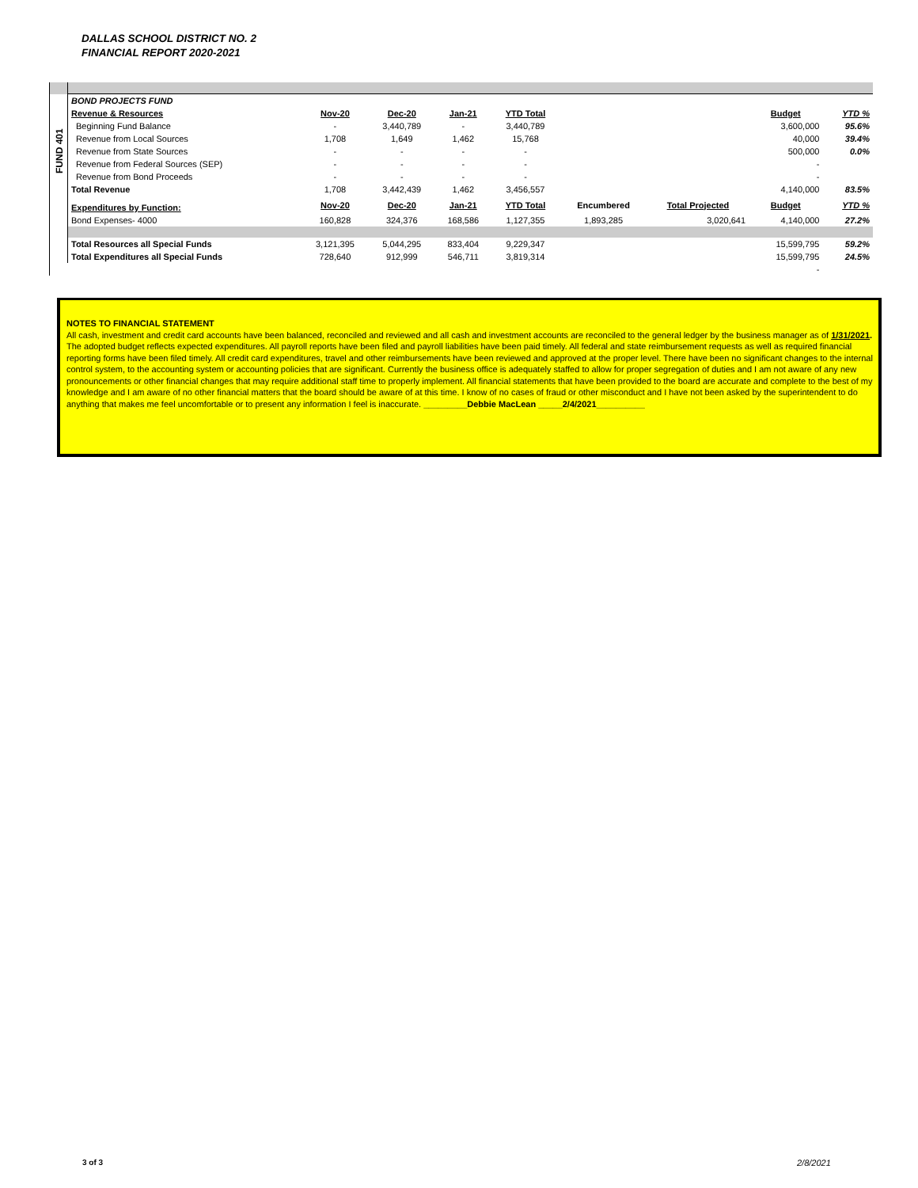DALLAS SCHOOL DISTRICT NO. 2
FINANCIAL REPORT 2020-2021
| | BOND PROJECTS FUND | | | | | | | | |
| FUND 401 | Revenue & Resources | Nov-20 | Dec-20 | Jan-21 | YTD Total | | | Budget | YTD % |
| | Beginning Fund Balance | - | 3,440,789 | - | 3,440,789 | | | 3,600,000 | 95.6% |
| | Revenue from Local Sources | 1,708 | 1,649 | 1,462 | 15,768 | | | 40,000 | 39.4% |
| | Revenue from State Sources | - | - | - | - | | | 500,000 | 0.0% |
| | Revenue from Federal Sources (SEP) | - | - | - | - | | | - | |
| | Revenue from Bond Proceeds | - | - | - | - | | | - | |
| | Total Revenue | 1,708 | 3,442,439 | 1,462 | 3,456,557 | | | 4,140,000 | 83.5% |
| | Expenditures by Function: | Nov-20 | Dec-20 | Jan-21 | YTD Total | Encumbered | Total Projected | Budget | YTD % |
| | Bond Expenses- 4000 | 160,828 | 324,376 | 168,586 | 1,127,355 | 1,893,285 | 3,020,641 | 4,140,000 | 27.2% |
| | Total Resources all Special Funds | 3,121,395 | 5,044,295 | 833,404 | 9,229,347 | | | 15,599,795 | 59.2% |
| | Total Expenditures all Special Funds | 728,640 | 912,999 | 546,711 | 3,819,314 | | | 15,599,795 | 24.5% |
| | | | | | | | | - | |
NOTES TO FINANCIAL STATEMENT
All cash, investment and credit card accounts have been balanced, reconciled and reviewed and all cash and investment accounts are reconciled to the general ledger by the business manager as of 1/31/2021. The adopted budget reflects expected expenditures. All payroll reports have been filed and payroll liabilities have been paid timely. All federal and state reimbursement requests as well as required financial reporting forms have been filed timely. All credit card expenditures, travel and other reimbursements have been reviewed and approved at the proper level. There have been no significant changes to the internal control system, to the accounting system or accounting policies that are significant. Currently the business office is adequately staffed to allow for proper segregation of duties and I am not aware of any new pronouncements or other financial changes that may require additional staff time to properly implement. All financial statements that have been provided to the board are accurate and complete to the best of my knowledge and I am aware of no other financial matters that the board should be aware of at this time. I know of no cases of fraud or other misconduct and I have not been asked by the superintendent to do anything that makes me feel uncomfortable or to present any information I feel is inaccurate. _________Debbie MacLean _____2/4/2021__________
3 of 3 2/8/2021